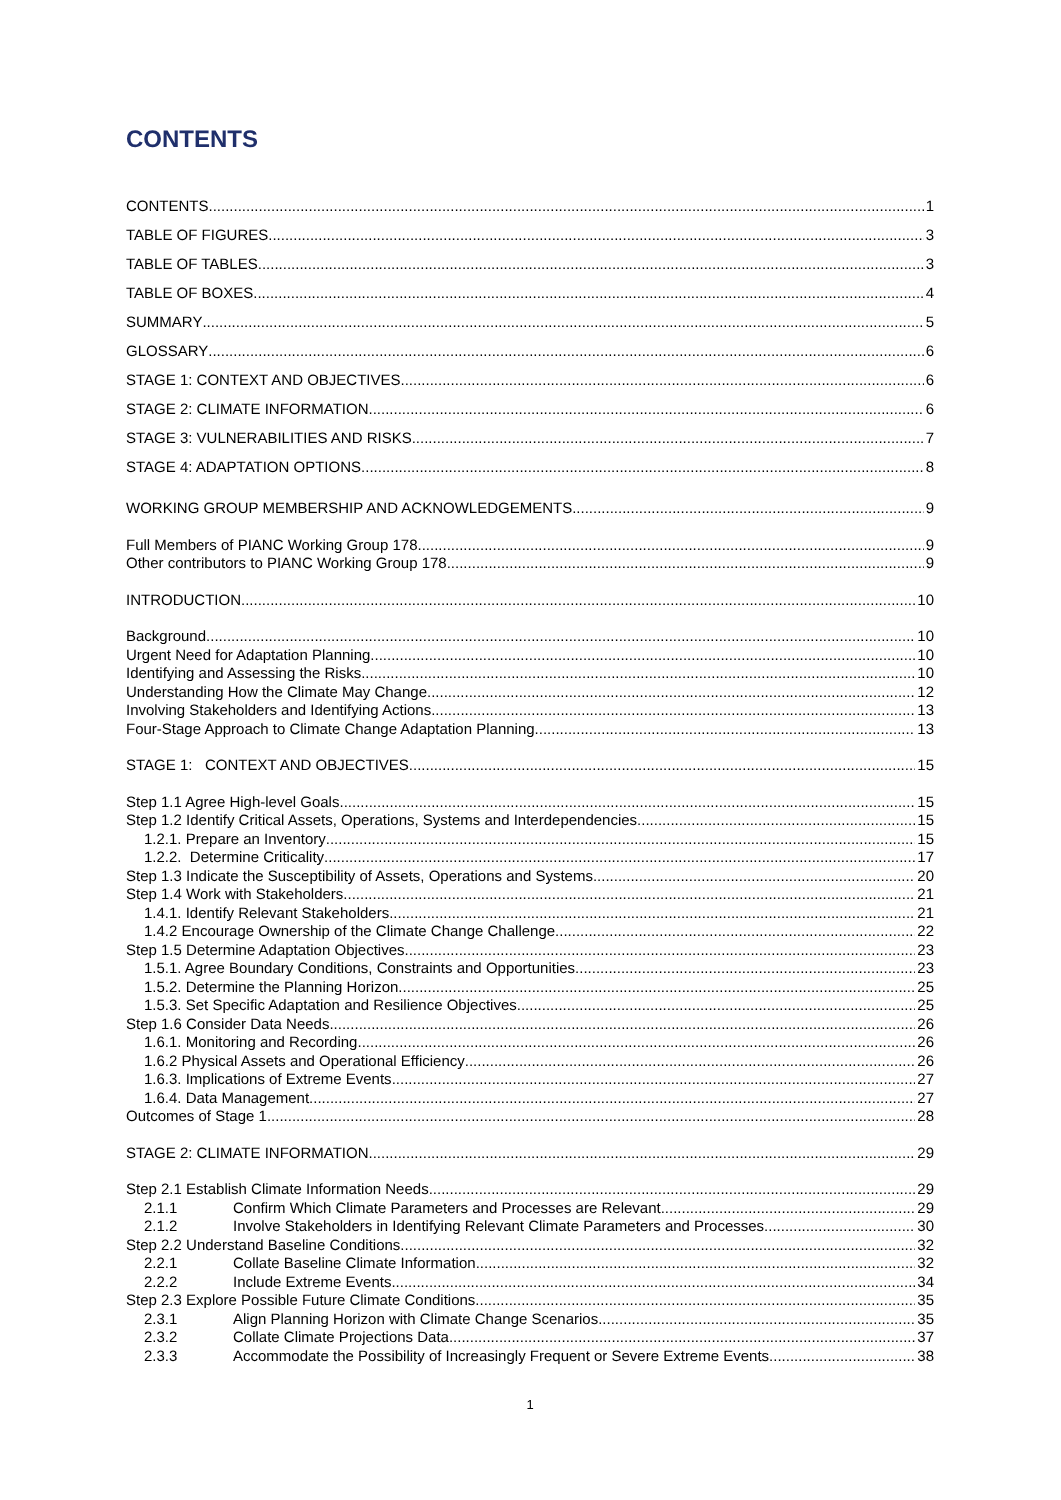CONTENTS
CONTENTS 1
TABLE OF FIGURES 3
TABLE OF TABLES 3
TABLE OF BOXES 4
SUMMARY 5
GLOSSARY 6
STAGE 1: CONTEXT AND OBJECTIVES 6
STAGE 2: CLIMATE INFORMATION 6
STAGE 3: VULNERABILITIES AND RISKS 7
STAGE 4: ADAPTATION OPTIONS 8
WORKING GROUP MEMBERSHIP AND ACKNOWLEDGEMENTS 9
Full Members of PIANC Working Group 178 9
Other contributors to PIANC Working Group 178 9
INTRODUCTION 10
Background 10
Urgent Need for Adaptation Planning 10
Identifying and Assessing the Risks 10
Understanding How the Climate May Change 12
Involving Stakeholders and Identifying Actions 13
Four-Stage Approach to Climate Change Adaptation Planning 13
STAGE 1: CONTEXT AND OBJECTIVES 15
Step 1.1 Agree High-level Goals 15
Step 1.2 Identify Critical Assets, Operations, Systems and Interdependencies 15
1.2.1. Prepare an Inventory 15
1.2.2. Determine Criticality 17
Step 1.3 Indicate the Susceptibility of Assets, Operations and Systems 20
Step 1.4 Work with Stakeholders 21
1.4.1. Identify Relevant Stakeholders 21
1.4.2 Encourage Ownership of the Climate Change Challenge 22
Step 1.5 Determine Adaptation Objectives 23
1.5.1. Agree Boundary Conditions, Constraints and Opportunities 23
1.5.2. Determine the Planning Horizon 25
1.5.3. Set Specific Adaptation and Resilience Objectives 25
Step 1.6 Consider Data Needs 26
1.6.1. Monitoring and Recording 26
1.6.2 Physical Assets and Operational Efficiency 26
1.6.3. Implications of Extreme Events 27
1.6.4. Data Management 27
Outcomes of Stage 1 28
STAGE 2: CLIMATE INFORMATION 29
Step 2.1 Establish Climate Information Needs 29
2.1.1 Confirm Which Climate Parameters and Processes are Relevant 29
2.1.2 Involve Stakeholders in Identifying Relevant Climate Parameters and Processes 30
Step 2.2 Understand Baseline Conditions 32
2.2.1 Collate Baseline Climate Information 32
2.2.2 Include Extreme Events 34
Step 2.3 Explore Possible Future Climate Conditions 35
2.3.1 Align Planning Horizon with Climate Change Scenarios 35
2.3.2 Collate Climate Projections Data 37
2.3.3 Accommodate the Possibility of Increasingly Frequent or Severe Extreme Events 38
1